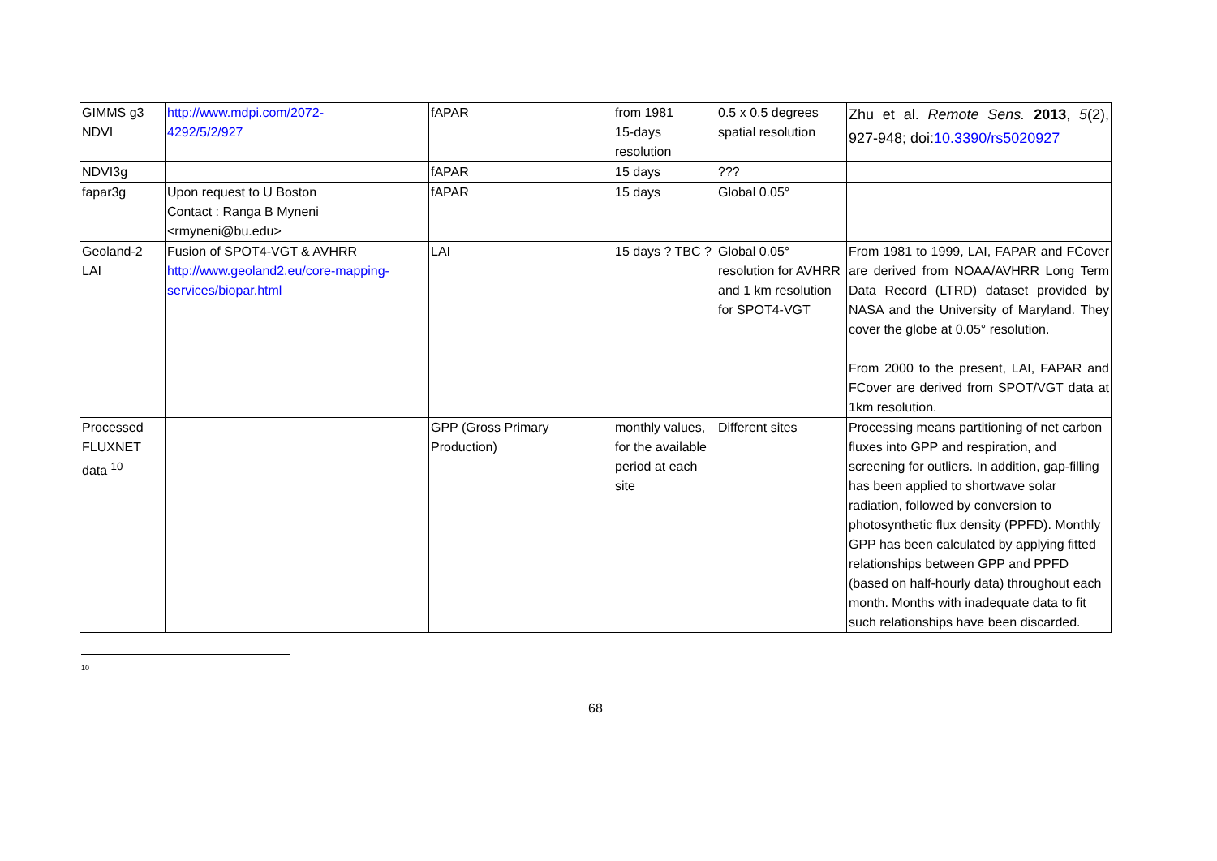| GIMMS g3 NDVI | http://www.mdpi.com/2072- 4292/5/2/927 | fAPAR | from 1981 15-days resolution | 0.5 x 0.5 degrees spatial resolution | Zhu et al. Remote Sens. 2013 , 5 (2), 927-948; doi: 10.3390/rs5020927 |
| NDVI3g | | fAPAR | 15 days | ??? | |
| fapar3g | Upon request to U Boston Contact : Ranga B Myneni <rmyneni@bu.edu> | fAPAR | 15 days | Global 0.05° | |
| Geoland-2 LAI | Fusion of SPOT4-VGT & AVHRR http://www.geoland2.eu/core-mapping-services/biopar.html | LAI | 15 days ? TBC ? | Global 0.05° resolution for AVHRR and 1 km resolution for SPOT4-VGT | From 1981 to 1999, LAI, FAPAR and FCover are derived from NOAA/AVHRR Long Term Data Record (LTRD) dataset provided by NASA and the University of Maryland. They cover the globe at 0.05° resolution. From 2000 to the present, LAI, FAPAR and FCover are derived from SPOT/VGT data at 1km resolution. |
| Processed FLUXNET data <sup>10</sup> | | GPP (Gross Primary Production) | monthly values, for the available period at each site | Different sites | Processing means partitioning of net carbon fluxes into GPP and respiration, and screening for outliers. In addition, gap-filling has been applied to shortwave solar radiation, followed by conversion to photosynthetic flux density (PPFD). Monthly GPP has been calculated by applying fitted relationships between GPP and PPFD (based on half-hourly data) throughout each month. Months with inadequate data to fit such relationships have been discarded. |
10
68